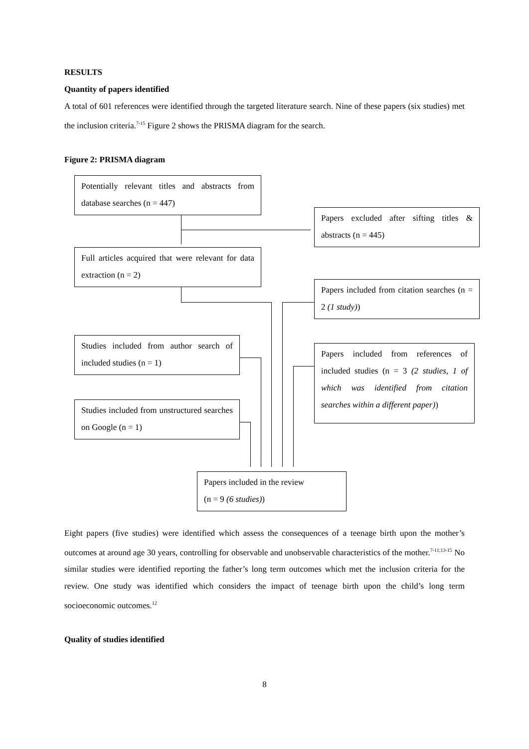RESULTS
Quantity of papers identified
A total of 601 references were identified through the targeted literature search. Nine of these papers (six studies) met the inclusion criteria.<sup>7-15</sup> Figure 2 shows the PRISMA diagram for the search.
Figure 2: PRISMA diagram
Potentially relevant titles and abstracts from database searches (n = 447)
Papers excluded after sifting titles & abstracts (n = 445)
Full articles acquired that were relevant for data extraction (n = 2)
Papers included from citation searches (n = 2 (1 study))
Studies included from author search of included studies (n = 1)
Papers included from references of included studies (n = 3 (2 studies, 1 of which was identified from citation searches within a different paper))
Studies included from unstructured searches on Google (n = 1)
Papers included in the review
(n = 9 (6 studies))
Eight papers (five studies) were identified which assess the consequences of a teenage birth upon the mother’s outcomes at around age 30 years, controlling for observable and unobservable characteristics of the mother.<sup>7-11;13-15</sup> No similar studies were identified reporting the father’s long term outcomes which met the inclusion criteria for the review. One study was identified which considers the impact of teenage birth upon the child’s long term socioeconomic outcomes.<sup>12</sup>
Quality of studies identified
8